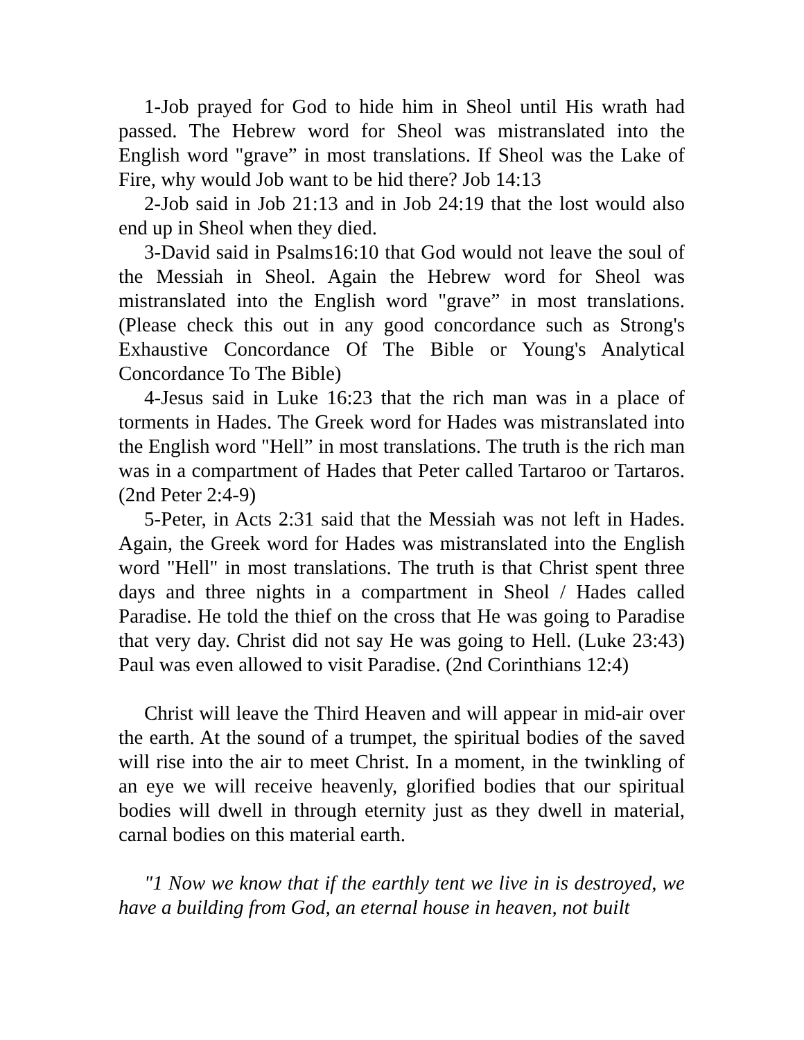1-Job prayed for God to hide him in Sheol until His wrath had passed. The Hebrew word for Sheol was mistranslated into the English word "grave” in most translations. If Sheol was the Lake of Fire, why would Job want to be hid there? Job 14:13
2-Job said in Job 21:13 and in Job 24:19 that the lost would also end up in Sheol when they died.
3-David said in Psalms16:10 that God would not leave the soul of the Messiah in Sheol. Again the Hebrew word for Sheol was mistranslated into the English word "grave” in most translations. (Please check this out in any good concordance such as Strong's Exhaustive Concordance Of The Bible or Young's Analytical Concordance To The Bible)
4-Jesus said in Luke 16:23 that the rich man was in a place of torments in Hades. The Greek word for Hades was mistranslated into the English word "Hell” in most translations. The truth is the rich man was in a compartment of Hades that Peter called Tartaroo or Tartaros. (2nd Peter 2:4-9)
5-Peter, in Acts 2:31 said that the Messiah was not left in Hades. Again, the Greek word for Hades was mistranslated into the English word "Hell" in most translations. The truth is that Christ spent three days and three nights in a compartment in Sheol / Hades called Paradise. He told the thief on the cross that He was going to Paradise that very day. Christ did not say He was going to Hell. (Luke 23:43) Paul was even allowed to visit Paradise. (2nd Corinthians 12:4)
Christ will leave the Third Heaven and will appear in mid-air over the earth. At the sound of a trumpet, the spiritual bodies of the saved will rise into the air to meet Christ. In a moment, in the twinkling of an eye we will receive heavenly, glorified bodies that our spiritual bodies will dwell in through eternity just as they dwell in material, carnal bodies on this material earth.
"1 Now we know that if the earthly tent we live in is destroyed, we have a building from God, an eternal house in heaven, not built